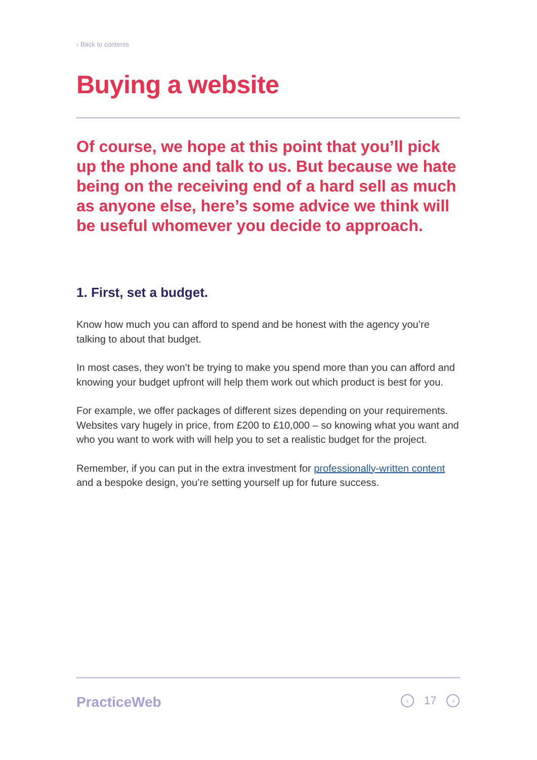‹ Back to contents
Buying a website
Of course, we hope at this point that you’ll pick up the phone and talk to us. But because we hate being on the receiving end of a hard sell as much as anyone else, here’s some advice we think will be useful whomever you decide to approach.
1. First, set a budget.
Know how much you can afford to spend and be honest with the agency you’re talking to about that budget.
In most cases, they won’t be trying to make you spend more than you can afford and knowing your budget upfront will help them work out which product is best for you.
For example, we offer packages of different sizes depending on your requirements. Websites vary hugely in price, from £200 to £10,000 – so knowing what you want and who you want to work with will help you to set a realistic budget for the project.
Remember, if you can put in the extra investment for professionally-written content and a bespoke design, you’re setting yourself up for future success.
PracticeWeb ‹ 17 ›